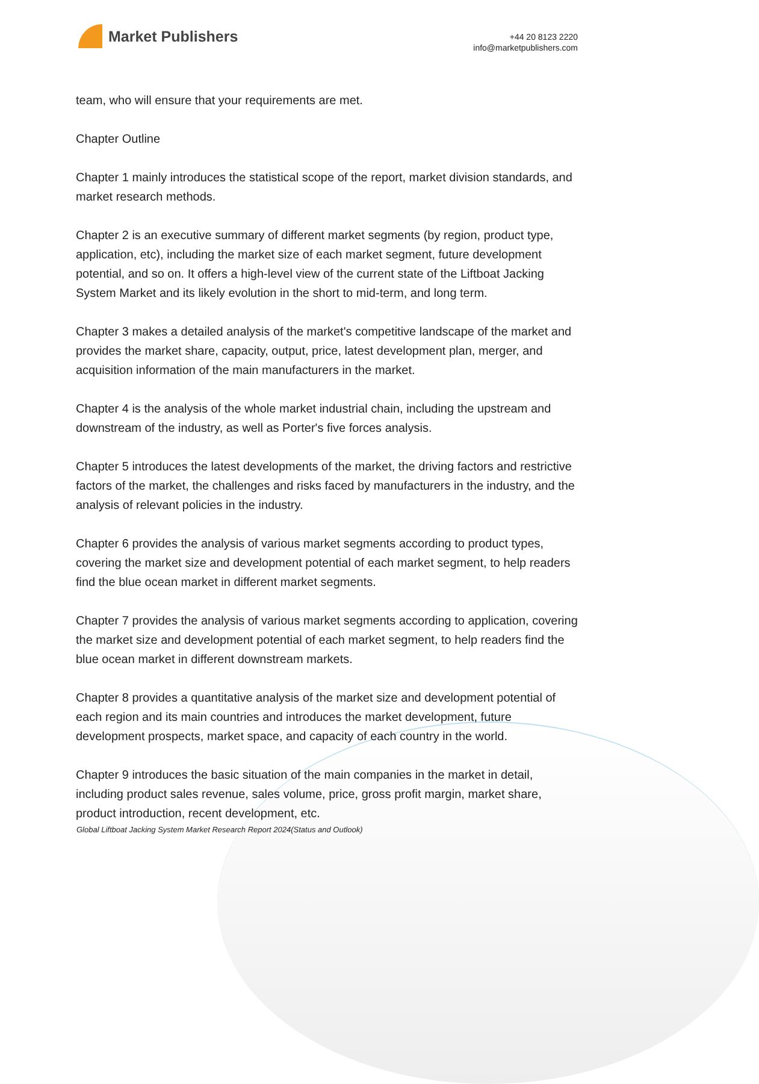Market Publishers
+44 20 8123 2220
info@marketpublishers.com
team, who will ensure that your requirements are met.
Chapter Outline
Chapter 1 mainly introduces the statistical scope of the report, market division standards, and market research methods.
Chapter 2 is an executive summary of different market segments (by region, product type, application, etc), including the market size of each market segment, future development potential, and so on. It offers a high-level view of the current state of the Liftboat Jacking System Market and its likely evolution in the short to mid-term, and long term.
Chapter 3 makes a detailed analysis of the market's competitive landscape of the market and provides the market share, capacity, output, price, latest development plan, merger, and acquisition information of the main manufacturers in the market.
Chapter 4 is the analysis of the whole market industrial chain, including the upstream and downstream of the industry, as well as Porter's five forces analysis.
Chapter 5 introduces the latest developments of the market, the driving factors and restrictive factors of the market, the challenges and risks faced by manufacturers in the industry, and the analysis of relevant policies in the industry.
Chapter 6 provides the analysis of various market segments according to product types, covering the market size and development potential of each market segment, to help readers find the blue ocean market in different market segments.
Chapter 7 provides the analysis of various market segments according to application, covering the market size and development potential of each market segment, to help readers find the blue ocean market in different downstream markets.
Chapter 8 provides a quantitative analysis of the market size and development potential of each region and its main countries and introduces the market development, future development prospects, market space, and capacity of each country in the world.
Chapter 9 introduces the basic situation of the main companies in the market in detail, including product sales revenue, sales volume, price, gross profit margin, market share, product introduction, recent development, etc.
Global Liftboat Jacking System Market Research Report 2024(Status and Outlook)